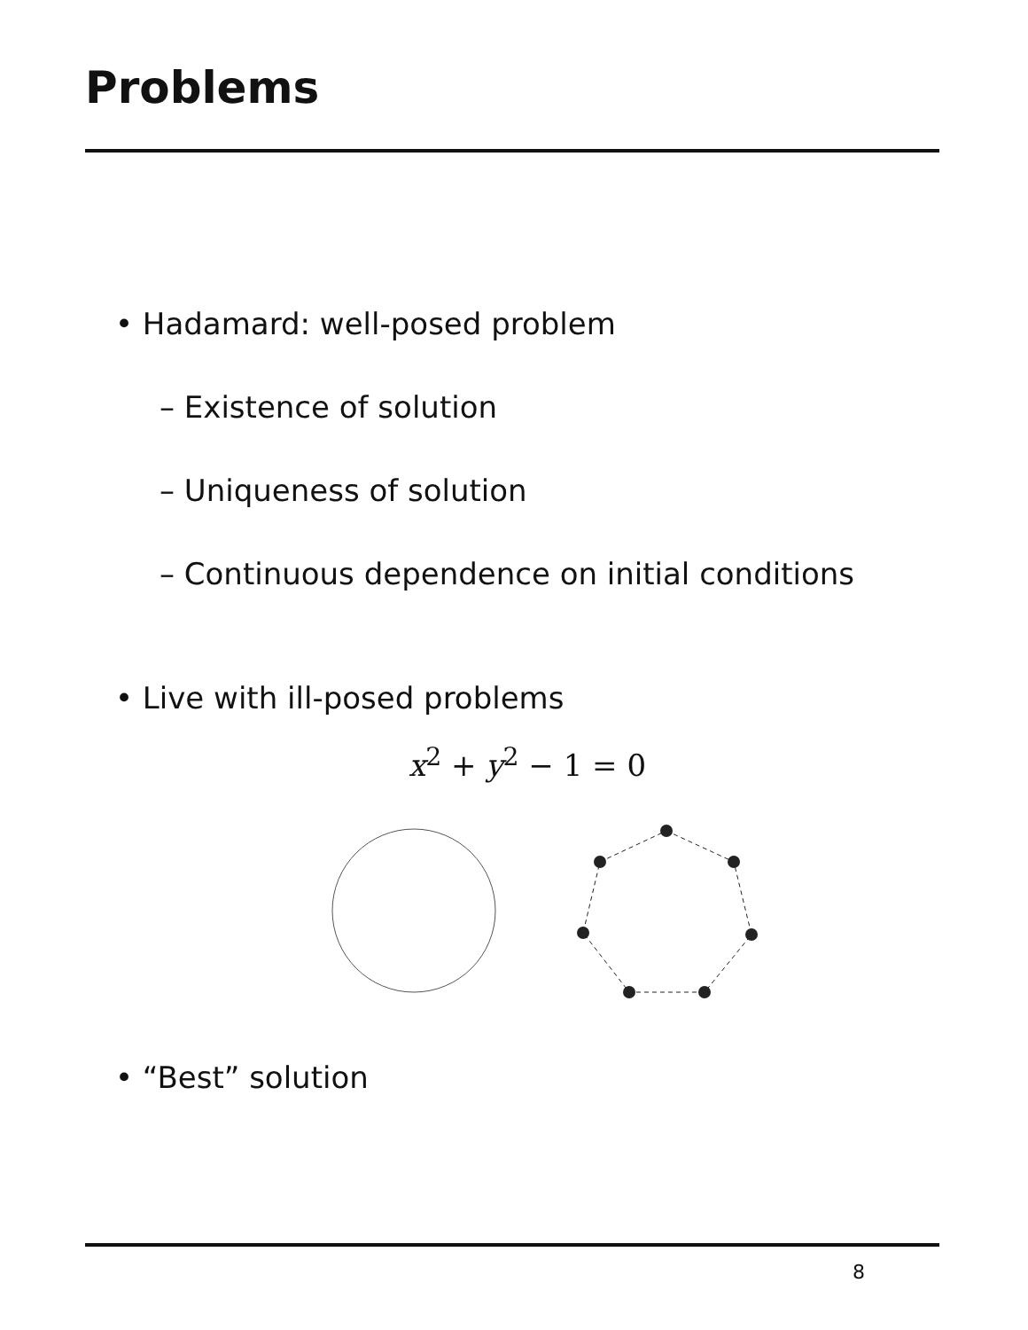Problems
• Hadamard: well-posed problem
– Existence of solution
– Uniqueness of solution
– Continuous dependence on initial conditions
• Live with ill-posed problems
x<sup>2</sup> + y<sup>2</sup> − 1 = 0
• “Best” solution
8